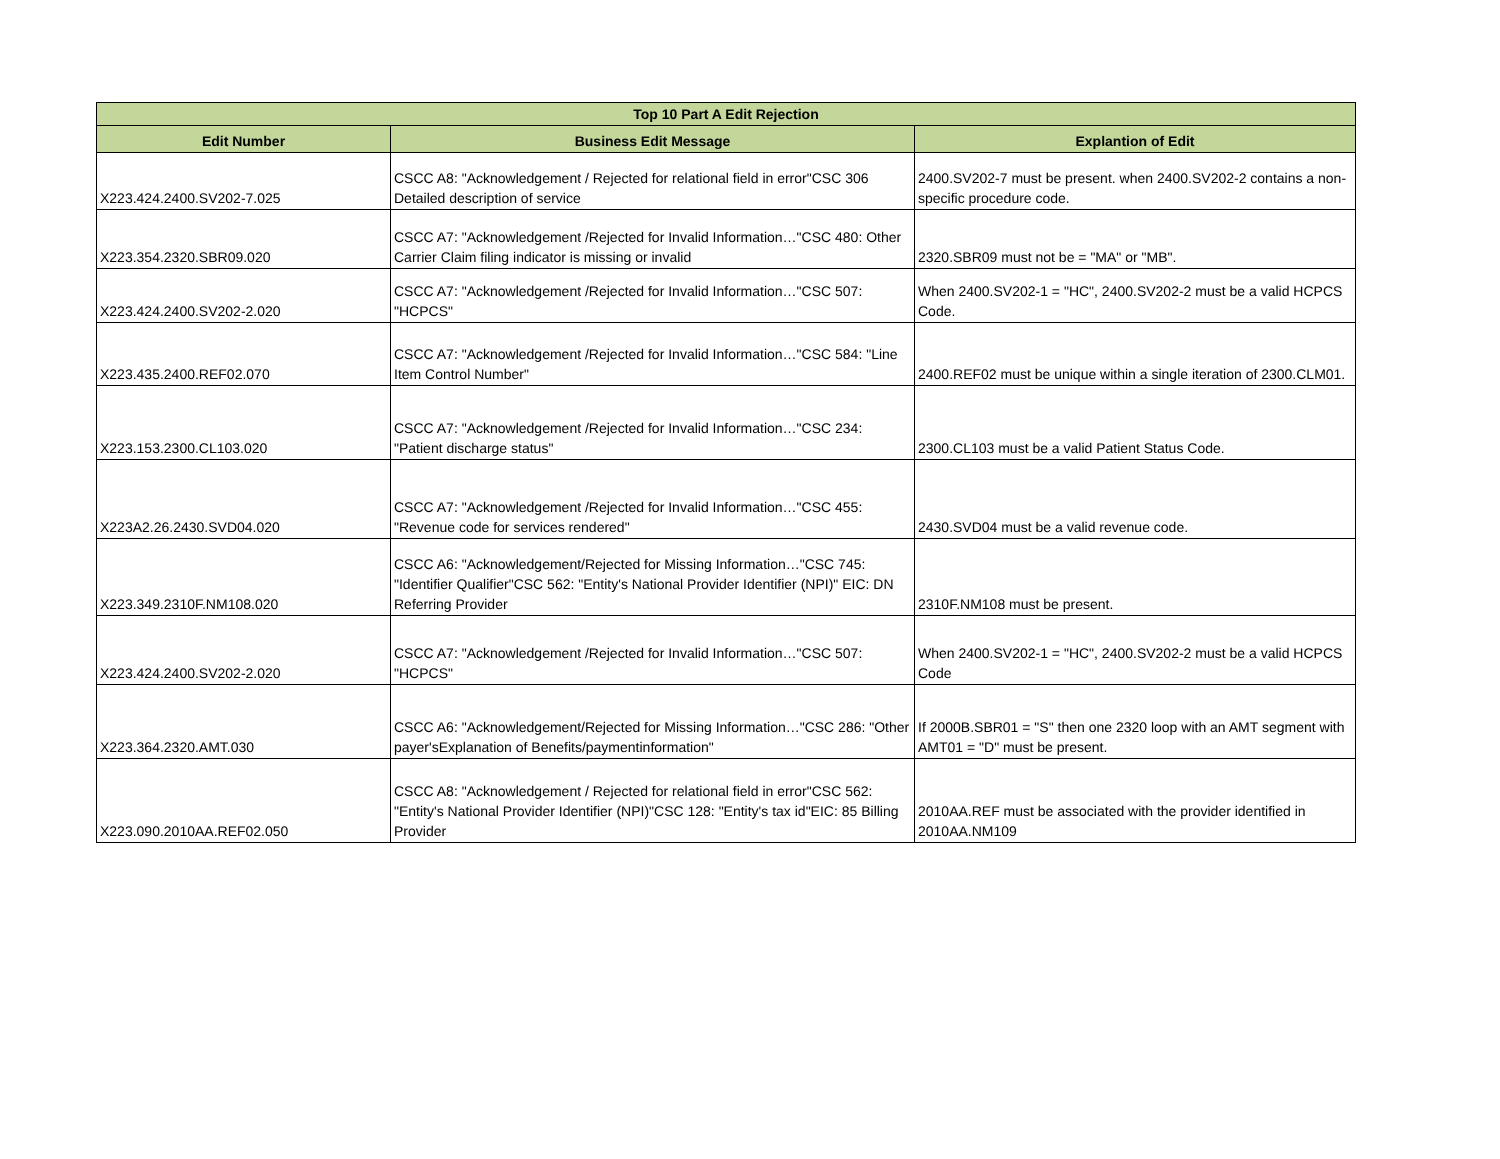| Top 10 Part A Edit Rejection | | |
| --- | --- | --- |
| Edit Number | Business Edit Message | Explantion of Edit |
| X223.424.2400.SV202-7.025 | CSCC A8: "Acknowledgement / Rejected for relational field in error"CSC 306 Detailed description of service | 2400.SV202-7 must be present. when 2400.SV202-2 contains a non-specific procedure code. |
| X223.354.2320.SBR09.020 | CSCC A7: "Acknowledgement /Rejected for Invalid Information…"CSC 480: Other Carrier Claim filing indicator is missing or invalid | 2320.SBR09 must not be = "MA" or "MB". |
| X223.424.2400.SV202-2.020 | CSCC A7: "Acknowledgement /Rejected for Invalid Information…"CSC 507: "HCPCS" | When 2400.SV202-1 = "HC", 2400.SV202-2 must be a valid HCPCS Code. |
| X223.435.2400.REF02.070 | CSCC A7: "Acknowledgement /Rejected for Invalid Information…"CSC 584: "Line Item Control Number" | 2400.REF02 must be unique within a single iteration of 2300.CLM01. |
| X223.153.2300.CL103.020 | CSCC A7: "Acknowledgement /Rejected for Invalid Information…"CSC 234: "Patient discharge status" | 2300.CL103 must be a valid Patient Status Code. |
| X223A2.26.2430.SVD04.020 | CSCC A7: "Acknowledgement /Rejected for Invalid Information…"CSC 455: "Revenue code for services rendered" | 2430.SVD04 must be a valid revenue code. |
| X223.349.2310F.NM108.020 | CSCC A6: "Acknowledgement/Rejected for Missing Information…"CSC 745: "Identifier Qualifier"CSC 562: "Entity's National Provider Identifier (NPI)" EIC: DN Referring Provider | 2310F.NM108 must be present. |
| X223.424.2400.SV202-2.020 | CSCC A7: "Acknowledgement /Rejected for Invalid Information…"CSC 507: "HCPCS" | When 2400.SV202-1 = "HC", 2400.SV202-2 must be a valid HCPCS Code |
| X223.364.2320.AMT.030 | CSCC A6: "Acknowledgement/Rejected for Missing Information…"CSC 286: "Other payer'sExplanation of Benefits/paymentinformation" | If 2000B.SBR01 = "S" then one 2320 loop with an AMT segment with AMT01 = "D" must be present. |
| X223.090.2010AA.REF02.050 | CSCC A8: "Acknowledgement / Rejected for relational field in error"CSC 562: "Entity's National Provider Identifier (NPI)"CSC 128: "Entity's tax id"EIC: 85 Billing Provider | 2010AA.REF must be associated with the provider identified in 2010AA.NM109 |